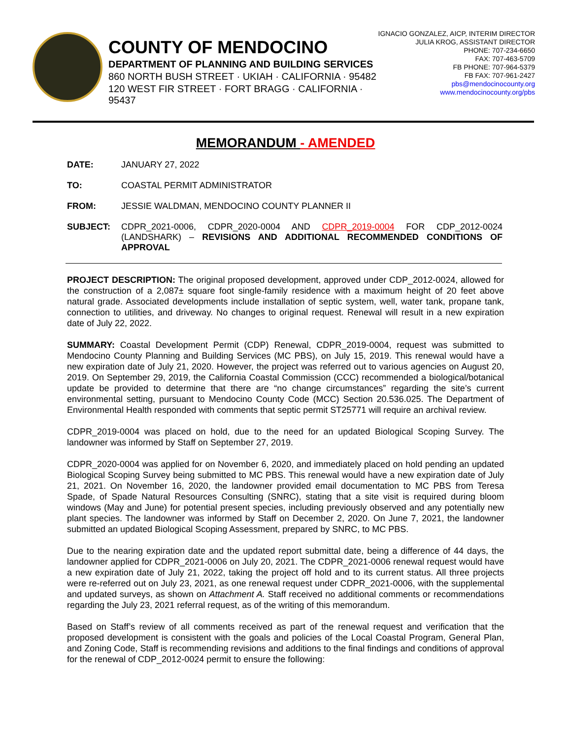COUNTY OF MENDOCINO
DEPARTMENT OF PLANNING AND BUILDING SERVICES
860 NORTH BUSH STREET · UKIAH · CALIFORNIA · 95482
120 WEST FIR STREET · FORT BRAGG · CALIFORNIA · 95437
IGNACIO GONZALEZ, AICP, INTERIM DIRECTOR
JULIA KROG, ASSISTANT DIRECTOR
PHONE: 707-234-6650
FAX: 707-463-5709
FB PHONE: 707-964-5379
FB FAX: 707-961-2427
pbs@mendocinocounty.org
www.mendocinocounty.org/pbs
MEMORANDUM - AMENDED
DATE: JANUARY 27, 2022
TO: COASTAL PERMIT ADMINISTRATOR
FROM: JESSIE WALDMAN, MENDOCINO COUNTY PLANNER II
SUBJECT: CDPR_2021-0006, CDPR_2020-0004 AND CDPR_2019-0004 FOR CDP_2012-0024 (LANDSHARK) – REVISIONS AND ADDITIONAL RECOMMENDED CONDITIONS OF APPROVAL
PROJECT DESCRIPTION: The original proposed development, approved under CDP_2012-0024, allowed for the construction of a 2,087± square foot single-family residence with a maximum height of 20 feet above natural grade. Associated developments include installation of septic system, well, water tank, propane tank, connection to utilities, and driveway. No changes to original request. Renewal will result in a new expiration date of July 22, 2022.
SUMMARY: Coastal Development Permit (CDP) Renewal, CDPR_2019-0004, request was submitted to Mendocino County Planning and Building Services (MC PBS), on July 15, 2019. This renewal would have a new expiration date of July 21, 2020. However, the project was referred out to various agencies on August 20, 2019. On September 29, 2019, the California Coastal Commission (CCC) recommended a biological/botanical update be provided to determine that there are “no change circumstances” regarding the site’s current environmental setting, pursuant to Mendocino County Code (MCC) Section 20.536.025. The Department of Environmental Health responded with comments that septic permit ST25771 will require an archival review.
CDPR_2019-0004 was placed on hold, due to the need for an updated Biological Scoping Survey. The landowner was informed by Staff on September 27, 2019.
CDPR_2020-0004 was applied for on November 6, 2020, and immediately placed on hold pending an updated Biological Scoping Survey being submitted to MC PBS. This renewal would have a new expiration date of July 21, 2021. On November 16, 2020, the landowner provided email documentation to MC PBS from Teresa Spade, of Spade Natural Resources Consulting (SNRC), stating that a site visit is required during bloom windows (May and June) for potential present species, including previously observed and any potentially new plant species. The landowner was informed by Staff on December 2, 2020. On June 7, 2021, the landowner submitted an updated Biological Scoping Assessment, prepared by SNRC, to MC PBS.
Due to the nearing expiration date and the updated report submittal date, being a difference of 44 days, the landowner applied for CDPR_2021-0006 on July 20, 2021. The CDPR_2021-0006 renewal request would have a new expiration date of July 21, 2022, taking the project off hold and to its current status. All three projects were re-referred out on July 23, 2021, as one renewal request under CDPR_2021-0006, with the supplemental and updated surveys, as shown on Attachment A. Staff received no additional comments or recommendations regarding the July 23, 2021 referral request, as of the writing of this memorandum.
Based on Staff’s review of all comments received as part of the renewal request and verification that the proposed development is consistent with the goals and policies of the Local Coastal Program, General Plan, and Zoning Code, Staff is recommending revisions and additions to the final findings and conditions of approval for the renewal of CDP_2012-0024 permit to ensure the following: